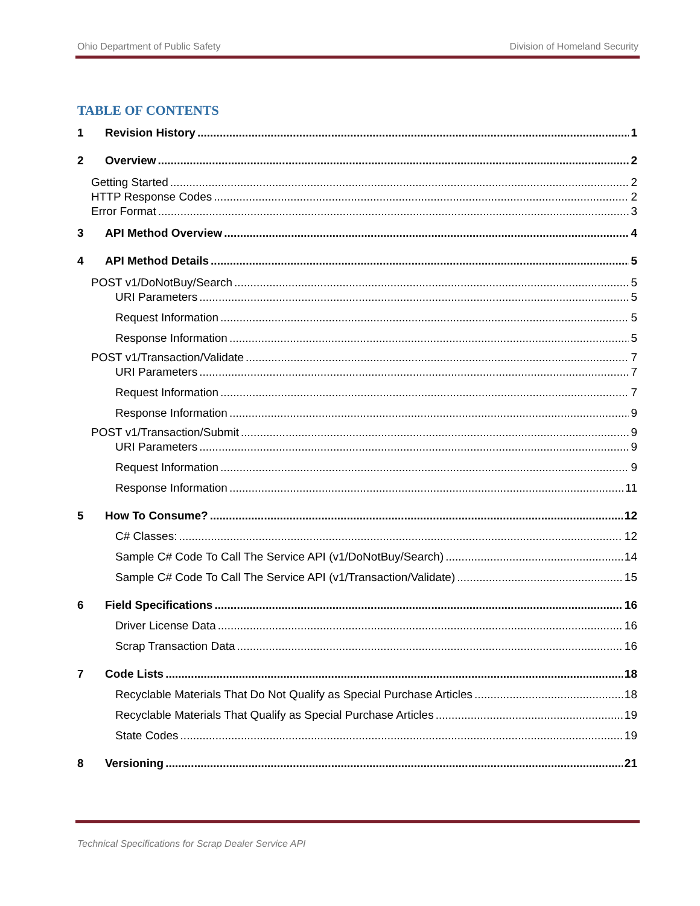Ohio Department of Public Safety Division of Homeland Security
TABLE OF CONTENTS
1 Revision History 1
2 Overview 2
Getting Started 2
HTTP Response Codes 2
Error Format 3
3 API Method Overview 4
4 API Method Details 5
POST v1/DoNotBuy/Search 5
URI Parameters 5
Request Information 5
Response Information 5
POST v1/Transaction/Validate 7
URI Parameters 7
Request Information 7
Response Information 9
POST v1/Transaction/Submit 9
URI Parameters 9
Request Information 9
Response Information 11
5 How To Consume? 12
C# Classes: 12
Sample C# Code To Call The Service API (v1/DoNotBuy/Search) 14
Sample C# Code To Call The Service API (v1/Transaction/Validate) 15
6 Field Specifications 16
Driver License Data 16
Scrap Transaction Data 16
7 Code Lists 18
Recyclable Materials That Do Not Qualify as Special Purchase Articles 18
Recyclable Materials That Qualify as Special Purchase Articles 19
State Codes 19
8 Versioning 21
Technical Specifications for Scrap Dealer Service API